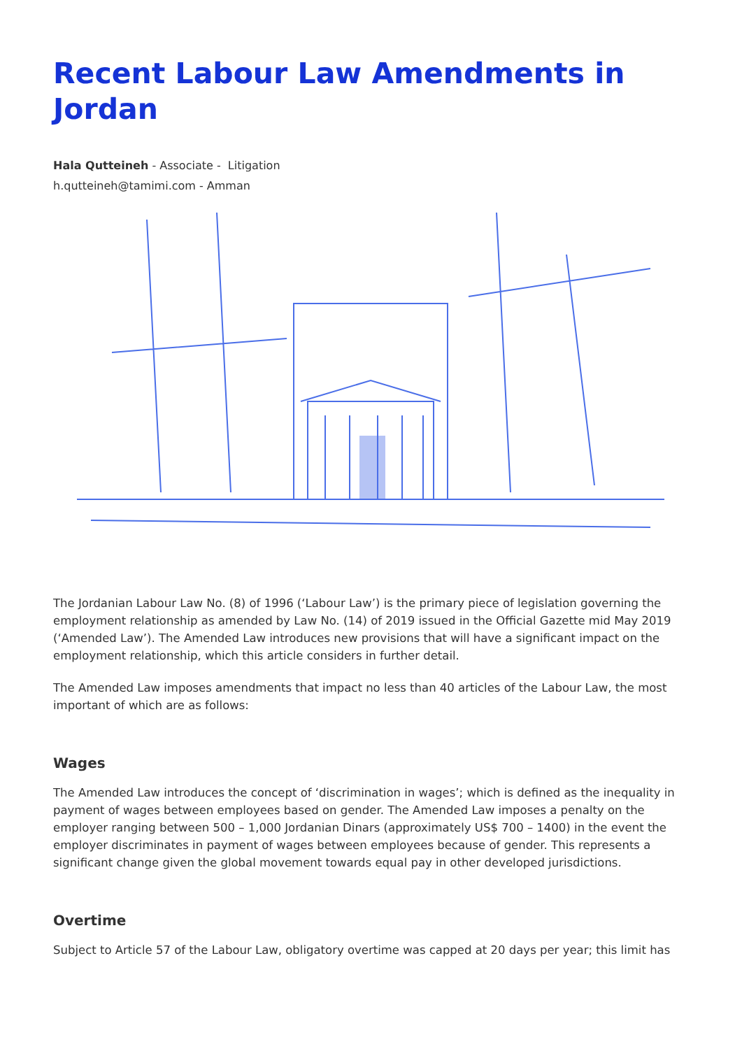Recent Labour Law Amendments in Jordan
Hala Qutteineh - Associate - Litigation
h.qutteineh@tamimi.com - Amman
The Jordanian Labour Law No. (8) of 1996 (‘Labour Law’) is the primary piece of legislation governing the employment relationship as amended by Law No. (14) of 2019 issued in the Official Gazette mid May 2019 (‘Amended Law’). The Amended Law introduces new provisions that will have a significant impact on the employment relationship, which this article considers in further detail.
The Amended Law imposes amendments that impact no less than 40 articles of the Labour Law, the most important of which are as follows:
Wages
The Amended Law introduces the concept of ‘discrimination in wages’; which is defined as the inequality in payment of wages between employees based on gender. The Amended Law imposes a penalty on the employer ranging between 500 – 1,000 Jordanian Dinars (approximately US$ 700 – 1400) in the event the employer discriminates in payment of wages between employees because of gender. This represents a significant change given the global movement towards equal pay in other developed jurisdictions.
Overtime
Subject to Article 57 of the Labour Law, obligatory overtime was capped at 20 days per year; this limit has